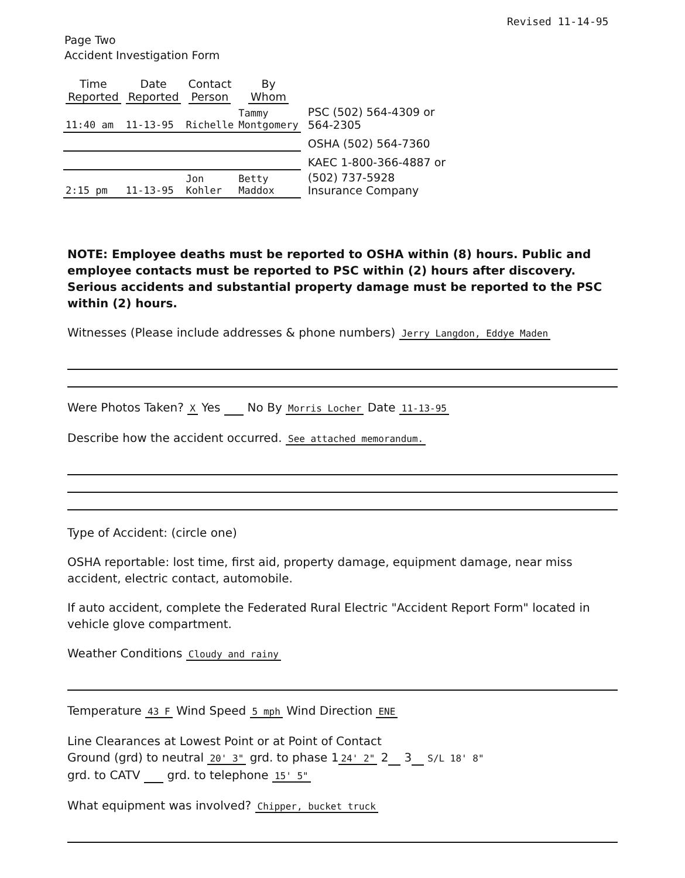Revised 11-14-95
Page Two
Accident Investigation Form
| Time Reported | Date Reported | Contact Person | By Whom | |
| --- | --- | --- | --- | --- |
| 11:40 am | 11-13-95 | Richelle | Tammy Montgomery | PSC (502) 564-4309 or 564-2305 |
| | | | | OSHA (502) 564-7360 |
| | | | | KAEC 1-800-366-4887 or |
| 2:15 pm | 11-13-95 | Jon Kohler | Betty Maddox | (502) 737-5928 Insurance Company |
NOTE: Employee deaths must be reported to OSHA within (8) hours. Public and employee contacts must be reported to PSC within (2) hours after discovery. Serious accidents and substantial property damage must be reported to the PSC within (2) hours.
Witnesses (Please include addresses & phone numbers) Jerry Langdon, Eddye Maden
Were Photos Taken? X Yes No By Morris Locher Date 11-13-95
Describe how the accident occurred. See attached memorandum.
Type of Accident: (circle one)
OSHA reportable: lost time, first aid, property damage, equipment damage, near miss accident, electric contact, automobile.
If auto accident, complete the Federated Rural Electric "Accident Report Form" located in vehicle glove compartment.
Weather Conditions Cloudy and rainy
Temperature 43 F Wind Speed 5 mph Wind Direction ENE
Line Clearances at Lowest Point or at Point of Contact
Ground (grd) to neutral 20' 3" grd. to phase 1 24' 2" 2 3 S/L 18' 8"
grd. to CATV grd. to telephone 15' 5"
What equipment was involved? Chipper, bucket truck